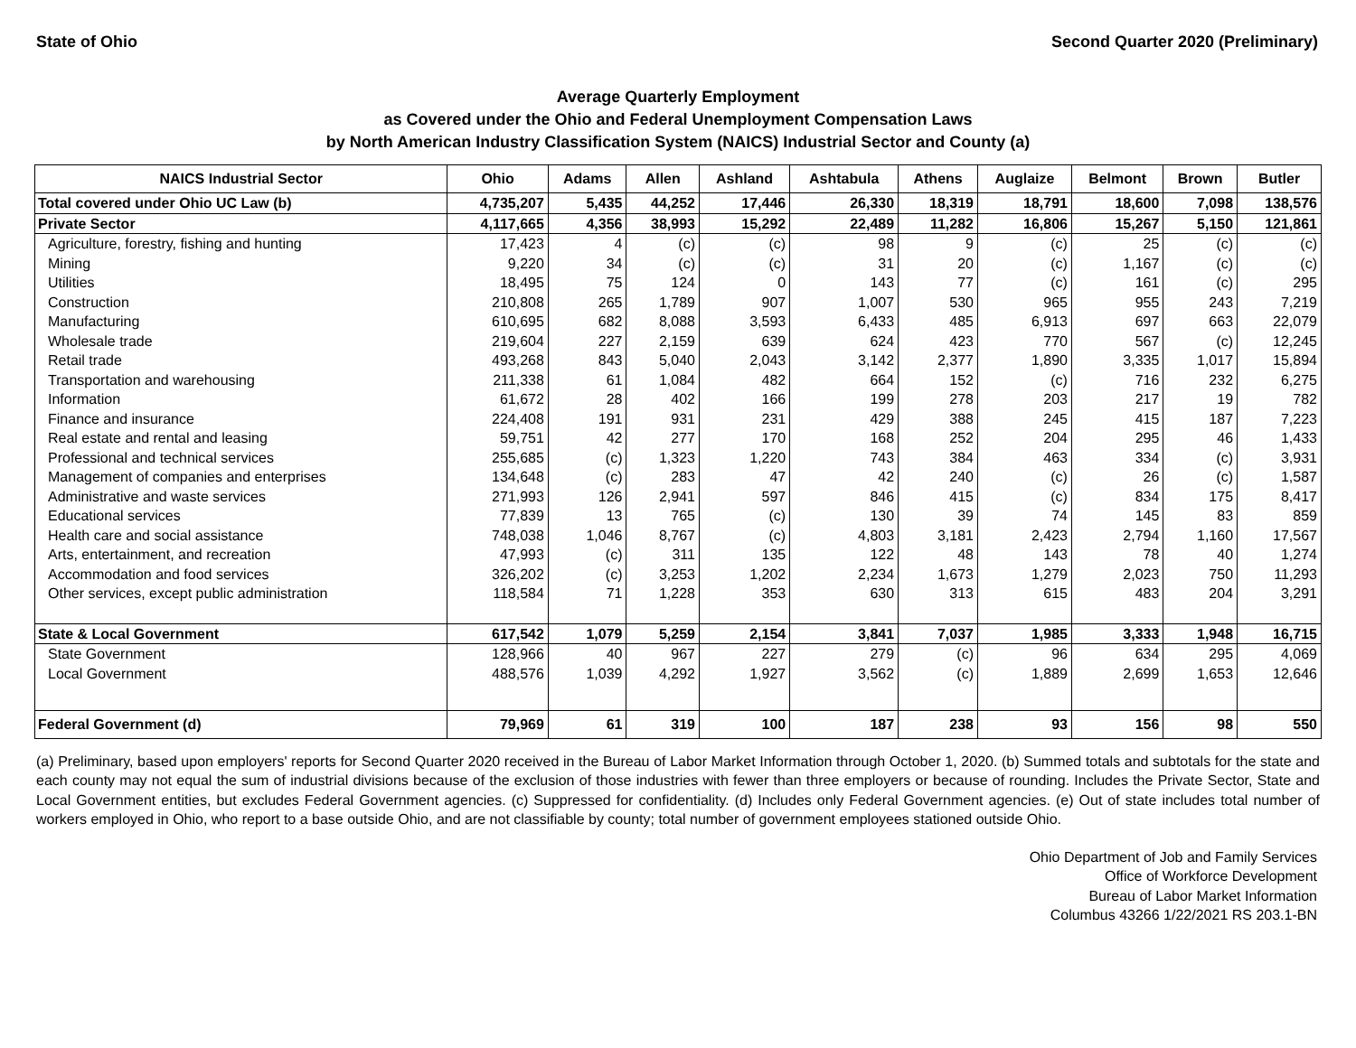State of Ohio Second Quarter 2020 (Preliminary)
Average Quarterly Employment
as Covered under the Ohio and Federal Unemployment Compensation Laws
by North American Industry Classification System (NAICS) Industrial Sector and County (a)
| NAICS Industrial Sector | Ohio | Adams | Allen | Ashland | Ashtabula | Athens | Auglaize | Belmont | Brown | Butler |
| --- | --- | --- | --- | --- | --- | --- | --- | --- | --- | --- |
| Total covered under Ohio UC Law (b) | 4,735,207 | 5,435 | 44,252 | 17,446 | 26,330 | 18,319 | 18,791 | 18,600 | 7,098 | 138,576 |
| Private Sector | 4,117,665 | 4,356 | 38,993 | 15,292 | 22,489 | 11,282 | 16,806 | 15,267 | 5,150 | 121,861 |
| Agriculture, forestry, fishing and hunting | 17,423 | 4 | (c) | (c) | 98 | 9 | (c) | 25 | (c) | (c) |
| Mining | 9,220 | 34 | (c) | (c) | 31 | 20 | (c) | 1,167 | (c) | (c) |
| Utilities | 18,495 | 75 | 124 | 0 | 143 | 77 | (c) | 161 | (c) | 295 |
| Construction | 210,808 | 265 | 1,789 | 907 | 1,007 | 530 | 965 | 955 | 243 | 7,219 |
| Manufacturing | 610,695 | 682 | 8,088 | 3,593 | 6,433 | 485 | 6,913 | 697 | 663 | 22,079 |
| Wholesale trade | 219,604 | 227 | 2,159 | 639 | 624 | 423 | 770 | 567 | (c) | 12,245 |
| Retail trade | 493,268 | 843 | 5,040 | 2,043 | 3,142 | 2,377 | 1,890 | 3,335 | 1,017 | 15,894 |
| Transportation and warehousing | 211,338 | 61 | 1,084 | 482 | 664 | 152 | (c) | 716 | 232 | 6,275 |
| Information | 61,672 | 28 | 402 | 166 | 199 | 278 | 203 | 217 | 19 | 782 |
| Finance and insurance | 224,408 | 191 | 931 | 231 | 429 | 388 | 245 | 415 | 187 | 7,223 |
| Real estate and rental and leasing | 59,751 | 42 | 277 | 170 | 168 | 252 | 204 | 295 | 46 | 1,433 |
| Professional and technical services | 255,685 | (c) | 1,323 | 1,220 | 743 | 384 | 463 | 334 | (c) | 3,931 |
| Management of companies and enterprises | 134,648 | (c) | 283 | 47 | 42 | 240 | (c) | 26 | (c) | 1,587 |
| Administrative and waste services | 271,993 | 126 | 2,941 | 597 | 846 | 415 | (c) | 834 | 175 | 8,417 |
| Educational services | 77,839 | 13 | 765 | (c) | 130 | 39 | 74 | 145 | 83 | 859 |
| Health care and social assistance | 748,038 | 1,046 | 8,767 | (c) | 4,803 | 3,181 | 2,423 | 2,794 | 1,160 | 17,567 |
| Arts, entertainment, and recreation | 47,993 | (c) | 311 | 135 | 122 | 48 | 143 | 78 | 40 | 1,274 |
| Accommodation and food services | 326,202 | (c) | 3,253 | 1,202 | 2,234 | 1,673 | 1,279 | 2,023 | 750 | 11,293 |
| Other services, except public administration | 118,584 | 71 | 1,228 | 353 | 630 | 313 | 615 | 483 | 204 | 3,291 |
| State & Local Government | 617,542 | 1,079 | 5,259 | 2,154 | 3,841 | 7,037 | 1,985 | 3,333 | 1,948 | 16,715 |
| State Government | 128,966 | 40 | 967 | 227 | 279 | (c) | 96 | 634 | 295 | 4,069 |
| Local Government | 488,576 | 1,039 | 4,292 | 1,927 | 3,562 | (c) | 1,889 | 2,699 | 1,653 | 12,646 |
| Federal Government (d) | 79,969 | 61 | 319 | 100 | 187 | 238 | 93 | 156 | 98 | 550 |
(a) Preliminary, based upon employers' reports for Second Quarter 2020 received in the Bureau of Labor Market Information through October 1, 2020. (b) Summed totals and subtotals for the state and each county may not equal the sum of industrial divisions because of the exclusion of those industries with fewer than three employers or because of rounding. Includes the Private Sector, State and Local Government entities, but excludes Federal Government agencies. (c) Suppressed for confidentiality. (d) Includes only Federal Government agencies. (e) Out of state includes total number of workers employed in Ohio, who report to a base outside Ohio, and are not classifiable by county; total number of government employees stationed outside Ohio.
Ohio Department of Job and Family Services
Office of Workforce Development
Bureau of Labor Market Information
Columbus 43266 1/22/2021 RS 203.1-BN